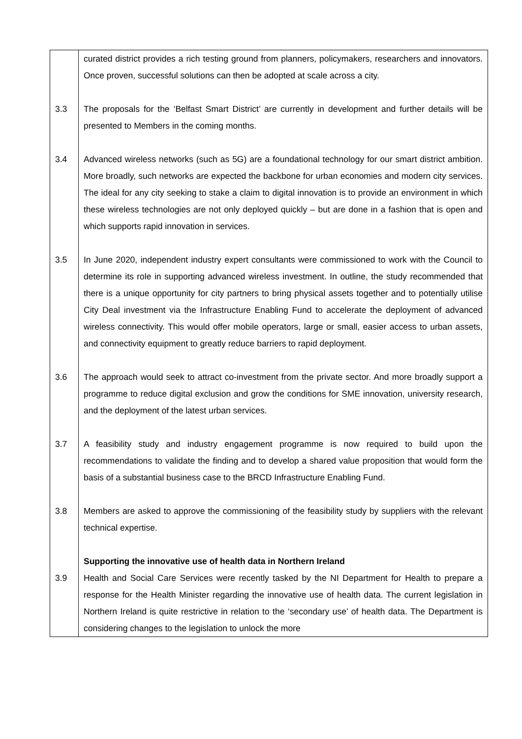| | curated district provides a rich testing ground from planners, policymakers, researchers and innovators. Once proven, successful solutions can then be adopted at scale across a city. |
| 3.3 | The proposals for the ‘Belfast Smart District’ are currently in development and further details will be presented to Members in the coming months. |
| 3.4 | Advanced wireless networks (such as 5G) are a foundational technology for our smart district ambition. More broadly, such networks are expected the backbone for urban economies and modern city services. The ideal for any city seeking to stake a claim to digital innovation is to provide an environment in which these wireless technologies are not only deployed quickly – but are done in a fashion that is open and which supports rapid innovation in services. |
| 3.5 | In June 2020, independent industry expert consultants were commissioned to work with the Council to determine its role in supporting advanced wireless investment. In outline, the study recommended that there is a unique opportunity for city partners to bring physical assets together and to potentially utilise City Deal investment via the Infrastructure Enabling Fund to accelerate the deployment of advanced wireless connectivity. This would offer mobile operators, large or small, easier access to urban assets, and connectivity equipment to greatly reduce barriers to rapid deployment. |
| 3.6 | The approach would seek to attract co-investment from the private sector. And more broadly support a programme to reduce digital exclusion and grow the conditions for SME innovation, university research, and the deployment of the latest urban services. |
| 3.7 | A feasibility study and industry engagement programme is now required to build upon the recommendations to validate the finding and to develop a shared value proposition that would form the basis of a substantial business case to the BRCD Infrastructure Enabling Fund. |
| 3.8 | Members are asked to approve the commissioning of the feasibility study by suppliers with the relevant technical expertise. |
| | Supporting the innovative use of health data in Northern Ireland |
| 3.9 | Health and Social Care Services were recently tasked by the NI Department for Health to prepare a response for the Health Minister regarding the innovative use of health data. The current legislation in Northern Ireland is quite restrictive in relation to the ‘secondary use’ of health data. The Department is considering changes to the legislation to unlock the more |